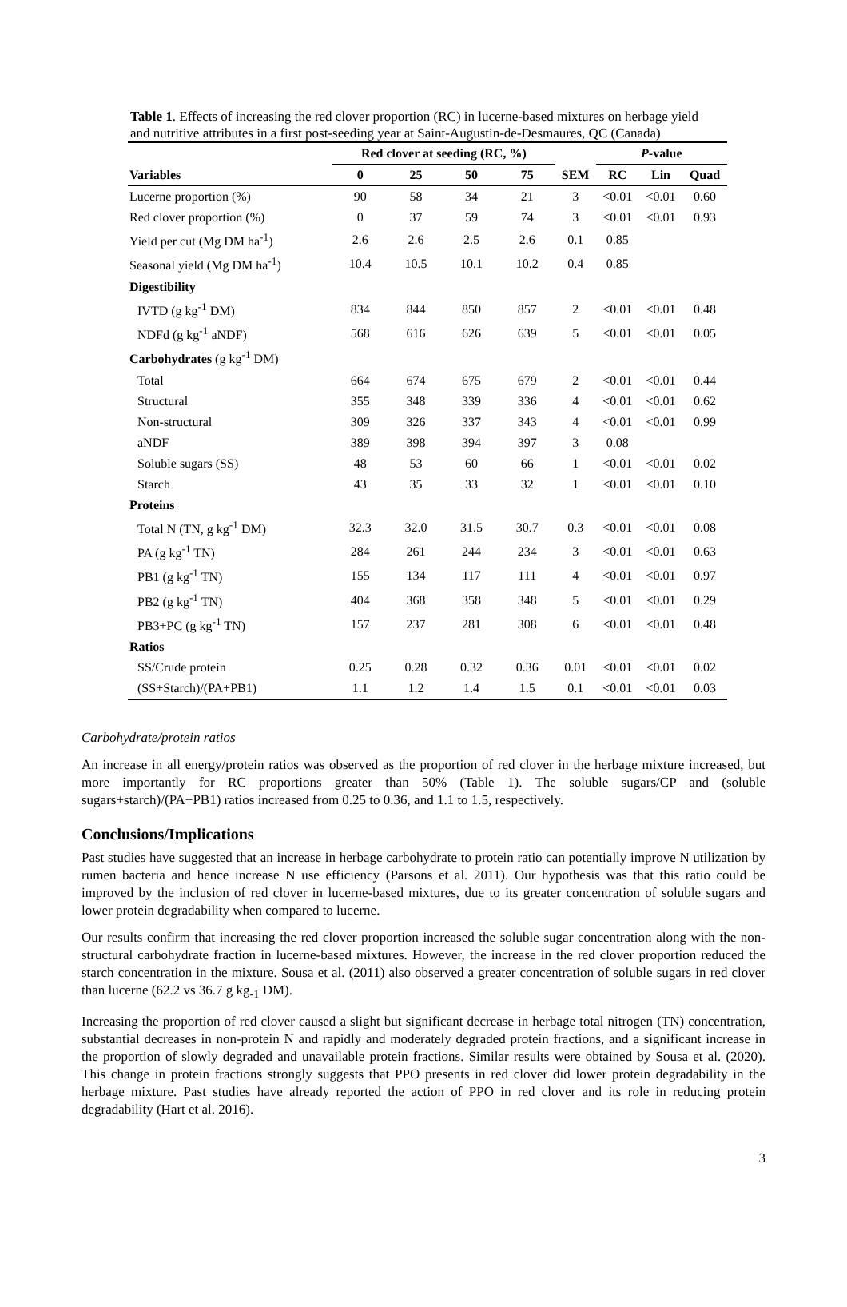Table 1. Effects of increasing the red clover proportion (RC) in lucerne-based mixtures on herbage yield and nutritive attributes in a first post-seeding year at Saint-Augustin-de-Desmaures, QC (Canada)
| | Red clover at seeding (RC, %) | | | | | P -value | | |
| --- | --- | --- | --- | --- | --- | --- | --- | --- |
| Variables | 0 | 25 | 50 | 75 | SEM | RC | Lin | Quad |
| Lucerne proportion (%) | 90 | 58 | 34 | 21 | 3 | <0.01 | <0.01 | 0.60 |
| Red clover proportion (%) | 0 | 37 | 59 | 74 | 3 | <0.01 | <0.01 | 0.93 |
| Yield per cut (Mg DM ha<sup>-1</sup>) | 2.6 | 2.6 | 2.5 | 2.6 | 0.1 | 0.85 | | |
| Seasonal yield (Mg DM ha<sup>-1</sup>) | 10.4 | 10.5 | 10.1 | 10.2 | 0.4 | 0.85 | | |
| Digestibility | | | | | | | | |
| IVTD (g kg<sup>-1</sup> DM) | 834 | 844 | 850 | 857 | 2 | <0.01 | <0.01 | 0.48 |
| NDFd (g kg<sup>-1</sup> aNDF) | 568 | 616 | 626 | 639 | 5 | <0.01 | <0.01 | 0.05 |
| Carbohydrates (g kg<sup>-1</sup> DM) | | | | | | | | |
| Total | 664 | 674 | 675 | 679 | 2 | <0.01 | <0.01 | 0.44 |
| Structural | 355 | 348 | 339 | 336 | 4 | <0.01 | <0.01 | 0.62 |
| Non-structural | 309 | 326 | 337 | 343 | 4 | <0.01 | <0.01 | 0.99 |
| aNDF | 389 | 398 | 394 | 397 | 3 | 0.08 | | |
| Soluble sugars (SS) | 48 | 53 | 60 | 66 | 1 | <0.01 | <0.01 | 0.02 |
| Starch | 43 | 35 | 33 | 32 | 1 | <0.01 | <0.01 | 0.10 |
| Proteins | | | | | | | | |
| Total N (TN, g kg<sup>-1</sup> DM) | 32.3 | 32.0 | 31.5 | 30.7 | 0.3 | <0.01 | <0.01 | 0.08 |
| PA (g kg<sup>-1</sup> TN) | 284 | 261 | 244 | 234 | 3 | <0.01 | <0.01 | 0.63 |
| PB1 (g kg<sup>-1</sup> TN) | 155 | 134 | 117 | 111 | 4 | <0.01 | <0.01 | 0.97 |
| PB2 (g kg<sup>-1</sup> TN) | 404 | 368 | 358 | 348 | 5 | <0.01 | <0.01 | 0.29 |
| PB3+PC (g kg<sup>-1</sup> TN) | 157 | 237 | 281 | 308 | 6 | <0.01 | <0.01 | 0.48 |
| Ratios | | | | | | | | |
| SS/Crude protein | 0.25 | 0.28 | 0.32 | 0.36 | 0.01 | <0.01 | <0.01 | 0.02 |
| (SS+Starch)/(PA+PB1) | 1.1 | 1.2 | 1.4 | 1.5 | 0.1 | <0.01 | <0.01 | 0.03 |
Carbohydrate/protein ratios
An increase in all energy/protein ratios was observed as the proportion of red clover in the herbage mixture increased, but more importantly for RC proportions greater than 50% (Table 1). The soluble sugars/CP and (soluble sugars+starch)/(PA+PB1) ratios increased from 0.25 to 0.36, and 1.1 to 1.5, respectively.
Conclusions/Implications
Past studies have suggested that an increase in herbage carbohydrate to protein ratio can potentially improve N utilization by rumen bacteria and hence increase N use efficiency (Parsons et al. 2011). Our hypothesis was that this ratio could be improved by the inclusion of red clover in lucerne-based mixtures, due to its greater concentration of soluble sugars and lower protein degradability when compared to lucerne.
Our results confirm that increasing the red clover proportion increased the soluble sugar concentration along with the non-structural carbohydrate fraction in lucerne-based mixtures. However, the increase in the red clover proportion reduced the starch concentration in the mixture. Sousa et al. (2011) also observed a greater concentration of soluble sugars in red clover than lucerne (62.2 vs 36.7 g kg<sub>-1</sub> DM).
Increasing the proportion of red clover caused a slight but significant decrease in herbage total nitrogen (TN) concentration, substantial decreases in non-protein N and rapidly and moderately degraded protein fractions, and a significant increase in the proportion of slowly degraded and unavailable protein fractions. Similar results were obtained by Sousa et al. (2020). This change in protein fractions strongly suggests that PPO presents in red clover did lower protein degradability in the herbage mixture. Past studies have already reported the action of PPO in red clover and its role in reducing protein degradability (Hart et al. 2016).
3